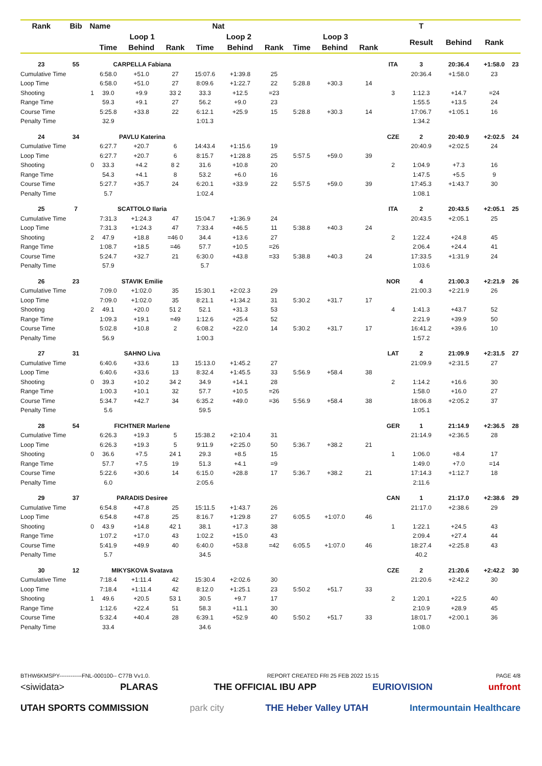| Rank | Bib | Name | | Nat | | | | | | | | | T | | | |
| --- | --- | --- | --- | --- | --- | --- | --- | --- | --- | --- | --- | --- | --- | --- | --- | --- |
| | | | Loop 1 | | | Loop 2 | | | Loop 3 | | | | Result | Behind | Rank | |
| | | | Time | Behind | Rank | Time | Behind | Rank | Time | Behind | Rank | | | | | |
| 23 | 55 | | CARPELLA Fabiana | | | | | | | | | ITA | 3 | 20:36.4 | +1:58.0 | 23 |
| Cumulative Time | | | 6:58.0 | +51.0 | 27 | 15:07.6 | +1:39.8 | 25 | | | | | 20:36.4 | +1:58.0 | 23 | |
| Loop Time | | | 6:58.0 | +51.0 | 27 | 8:09.6 | +1:22.7 | 22 | 5:28.8 | +30.3 | 14 | | | | | |
| Shooting | | 1 | 39.0 | +9.9 | 33 2 | 33.3 | +12.5 | =23 | | | | 3 | 1:12.3 | +14.7 | =24 | |
| Range Time | | | 59.3 | +9.1 | 27 | 56.2 | +9.0 | 23 | | | | | 1:55.5 | +13.5 | 24 | |
| Course Time | | | 5:25.8 | +33.8 | 22 | 6:12.1 | +25.9 | 15 | 5:28.8 | +30.3 | 14 | | 17:06.7 | +1:05.1 | 16 | |
| Penalty Time | | | 32.9 | | | 1:01.3 | | | | | | | 1:34.2 | | | |
| 24 | 34 | | PAVLU Katerina | | | | | | | | | CZE | 2 | 20:40.9 | +2:02.5 | 24 |
| Cumulative Time | | | 6:27.7 | +20.7 | 6 | 14:43.4 | +1:15.6 | 19 | | | | | 20:40.9 | +2:02.5 | 24 | |
| Loop Time | | | 6:27.7 | +20.7 | 6 | 8:15.7 | +1:28.8 | 25 | 5:57.5 | +59.0 | 39 | | | | | |
| Shooting | | 0 | 33.3 | +4.2 | 8 2 | 31.6 | +10.8 | 20 | | | | 2 | 1:04.9 | +7.3 | 16 | |
| Range Time | | | 54.3 | +4.1 | 8 | 53.2 | +6.0 | 16 | | | | | 1:47.5 | +5.5 | 9 | |
| Course Time | | | 5:27.7 | +35.7 | 24 | 6:20.1 | +33.9 | 22 | 5:57.5 | +59.0 | 39 | | 17:45.3 | +1:43.7 | 30 | |
| Penalty Time | | | 5.7 | | | 1:02.4 | | | | | | | 1:08.1 | | | |
| 25 | 7 | | SCATTOLO Ilaria | | | | | | | | | ITA | 2 | 20:43.5 | +2:05.1 | 25 |
| Cumulative Time | | | 7:31.3 | +1:24.3 | 47 | 15:04.7 | +1:36.9 | 24 | | | | | 20:43.5 | +2:05.1 | 25 | |
| Loop Time | | | 7:31.3 | +1:24.3 | 47 | 7:33.4 | +46.5 | 11 | 5:38.8 | +40.3 | 24 | | | | | |
| Shooting | | 2 | 47.9 | +18.8 | =46 0 | 34.4 | +13.6 | 27 | | | | 2 | 1:22.4 | +24.8 | 45 | |
| Range Time | | | 1:08.7 | +18.5 | =46 | 57.7 | +10.5 | =26 | | | | | 2:06.4 | +24.4 | 41 | |
| Course Time | | | 5:24.7 | +32.7 | 21 | 6:30.0 | +43.8 | =33 | 5:38.8 | +40.3 | 24 | | 17:33.5 | +1:31.9 | 24 | |
| Penalty Time | | | 57.9 | | | 5.7 | | | | | | | 1:03.6 | | | |
| 26 | 23 | | STAVIK Emilie | | | | | | | | | NOR | 4 | 21:00.3 | +2:21.9 | 26 |
| Cumulative Time | | | 7:09.0 | +1:02.0 | 35 | 15:30.1 | +2:02.3 | 29 | | | | | 21:00.3 | +2:21.9 | 26 | |
| Loop Time | | | 7:09.0 | +1:02.0 | 35 | 8:21.1 | +1:34.2 | 31 | 5:30.2 | +31.7 | 17 | | | | | |
| Shooting | | 2 | 49.1 | +20.0 | 51 2 | 52.1 | +31.3 | 53 | | | | 4 | 1:41.3 | +43.7 | 52 | |
| Range Time | | | 1:09.3 | +19.1 | =49 | 1:12.6 | +25.4 | 52 | | | | | 2:21.9 | +39.9 | 50 | |
| Course Time | | | 5:02.8 | +10.8 | 2 | 6:08.2 | +22.0 | 14 | 5:30.2 | +31.7 | 17 | | 16:41.2 | +39.6 | 10 | |
| Penalty Time | | | 56.9 | | | 1:00.3 | | | | | | | 1:57.2 | | | |
| 27 | 31 | | SAHNO Liva | | | | | | | | | LAT | 2 | 21:09.9 | +2:31.5 | 27 |
| Cumulative Time | | | 6:40.6 | +33.6 | 13 | 15:13.0 | +1:45.2 | 27 | | | | | 21:09.9 | +2:31.5 | 27 | |
| Loop Time | | | 6:40.6 | +33.6 | 13 | 8:32.4 | +1:45.5 | 33 | 5:56.9 | +58.4 | 38 | | | | | |
| Shooting | | 0 | 39.3 | +10.2 | 34 2 | 34.9 | +14.1 | 28 | | | | 2 | 1:14.2 | +16.6 | 30 | |
| Range Time | | | 1:00.3 | +10.1 | 32 | 57.7 | +10.5 | =26 | | | | | 1:58.0 | +16.0 | 27 | |
| Course Time | | | 5:34.7 | +42.7 | 34 | 6:35.2 | +49.0 | =36 | 5:56.9 | +58.4 | 38 | | 18:06.8 | +2:05.2 | 37 | |
| Penalty Time | | | 5.6 | | | 59.5 | | | | | | | 1:05.1 | | | |
| 28 | 54 | | FICHTNER Marlene | | | | | | | | | GER | 1 | 21:14.9 | +2:36.5 | 28 |
| Cumulative Time | | | 6:26.3 | +19.3 | 5 | 15:38.2 | +2:10.4 | 31 | | | | | 21:14.9 | +2:36.5 | 28 | |
| Loop Time | | | 6:26.3 | +19.3 | 5 | 9:11.9 | +2:25.0 | 50 | 5:36.7 | +38.2 | 21 | | | | | |
| Shooting | | 0 | 36.6 | +7.5 | 24 1 | 29.3 | +8.5 | 15 | | | | 1 | 1:06.0 | +8.4 | 17 | |
| Range Time | | | 57.7 | +7.5 | 19 | 51.3 | +4.1 | =9 | | | | | 1:49.0 | +7.0 | =14 | |
| Course Time | | | 5:22.6 | +30.6 | 14 | 6:15.0 | +28.8 | 17 | 5:36.7 | +38.2 | 21 | | 17:14.3 | +1:12.7 | 18 | |
| Penalty Time | | | 6.0 | | | 2:05.6 | | | | | | | 2:11.6 | | | |
| 29 | 37 | | PARADIS Desiree | | | | | | | | | CAN | 1 | 21:17.0 | +2:38.6 | 29 |
| Cumulative Time | | | 6:54.8 | +47.8 | 25 | 15:11.5 | +1:43.7 | 26 | | | | | 21:17.0 | +2:38.6 | 29 | |
| Loop Time | | | 6:54.8 | +47.8 | 25 | 8:16.7 | +1:29.8 | 27 | 6:05.5 | +1:07.0 | 46 | | | | | |
| Shooting | | 0 | 43.9 | +14.8 | 42 1 | 38.1 | +17.3 | 38 | | | | 1 | 1:22.1 | +24.5 | 43 | |
| Range Time | | | 1:07.2 | +17.0 | 43 | 1:02.2 | +15.0 | 43 | | | | | 2:09.4 | +27.4 | 44 | |
| Course Time | | | 5:41.9 | +49.9 | 40 | 6:40.0 | +53.8 | =42 | 6:05.5 | +1:07.0 | 46 | | 18:27.4 | +2:25.8 | 43 | |
| Penalty Time | | | 5.7 | | | 34.5 | | | | | | | 40.2 | | | |
| 30 | 12 | | MIKYSKOVA Svatava | | | | | | | | | CZE | 2 | 21:20.6 | +2:42.2 | 30 |
| Cumulative Time | | | 7:18.4 | +1:11.4 | 42 | 15:30.4 | +2:02.6 | 30 | | | | | 21:20.6 | +2:42.2 | 30 | |
| Loop Time | | | 7:18.4 | +1:11.4 | 42 | 8:12.0 | +1:25.1 | 23 | 5:50.2 | +51.7 | 33 | | | | | |
| Shooting | | 1 | 49.6 | +20.5 | 53 1 | 30.5 | +9.7 | 17 | | | | 2 | 1:20.1 | +22.5 | 40 | |
| Range Time | | | 1:12.6 | +22.4 | 51 | 58.3 | +11.1 | 30 | | | | | 2:10.9 | +28.9 | 45 | |
| Course Time | | | 5:32.4 | +40.4 | 28 | 6:39.1 | +52.9 | 40 | 5:50.2 | +51.7 | 33 | | 18:01.7 | +2:00.1 | 36 | |
| Penalty Time | | | 33.4 | | | 34.6 | | | | | | | 1:08.0 | | | |
BTHW6KMSPY------------FNL-000100-- C77B Vv1.0. REPORT CREATED FRI 25 FEB 2022 15:15 PAGE 4/8
<siwidata> PLARAS THE OFFICIAL IBU APP EURIOVISION unfront
UTAH SPORTS COMMISSION park city THE Heber Valley UTAH Intermountain Healthcare